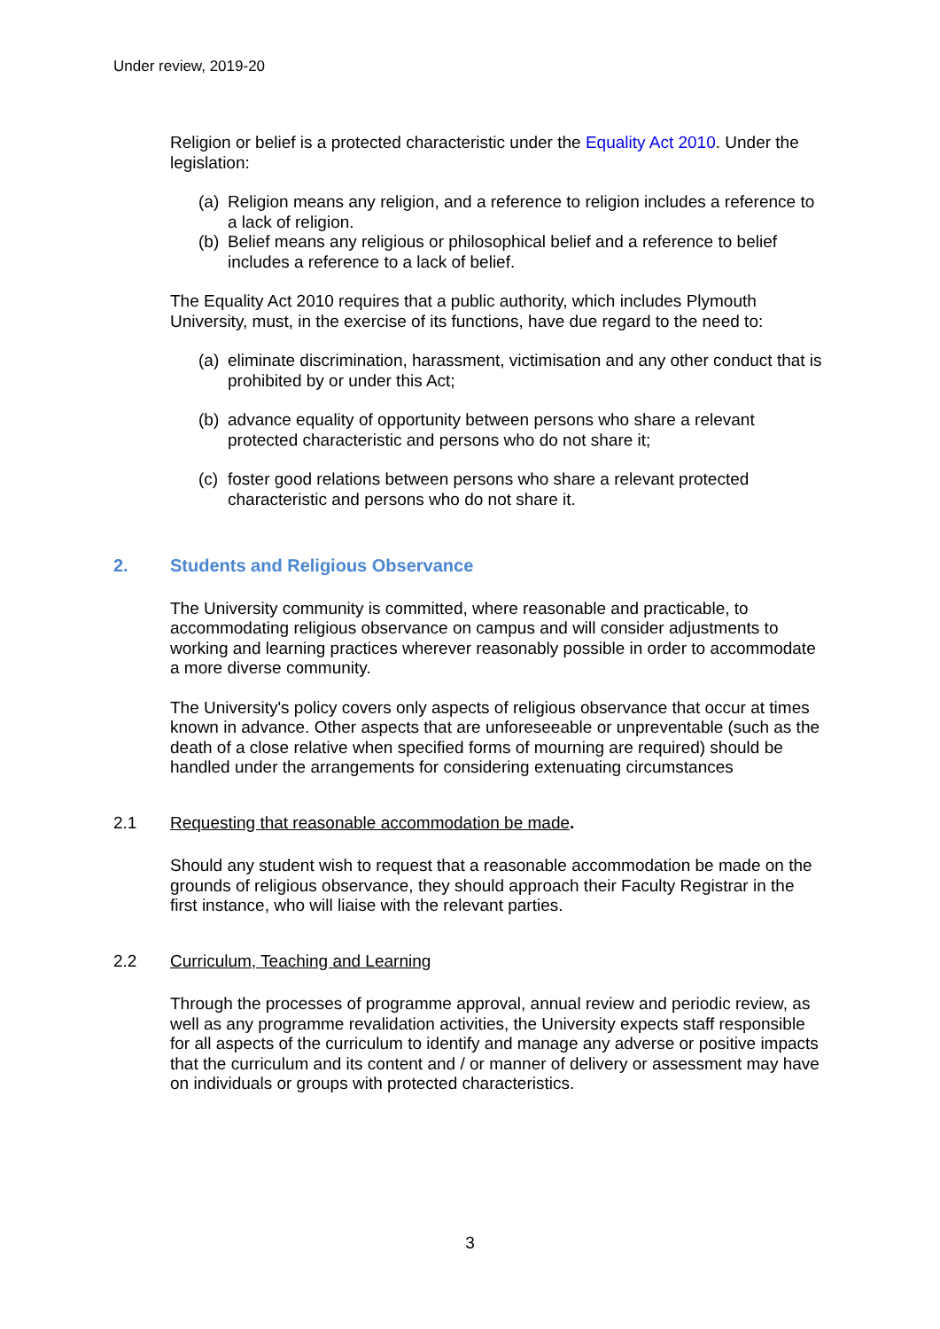Under review, 2019-20
Religion or belief is a protected characteristic under the Equality Act 2010. Under the legislation:
(a) Religion means any religion, and a reference to religion includes a reference to a lack of religion.
(b) Belief means any religious or philosophical belief and a reference to belief includes a reference to a lack of belief.
The Equality Act 2010 requires that a public authority, which includes Plymouth University, must, in the exercise of its functions, have due regard to the need to:
(a) eliminate discrimination, harassment, victimisation and any other conduct that is prohibited by or under this Act;
(b) advance equality of opportunity between persons who share a relevant protected characteristic and persons who do not share it;
(c) foster good relations between persons who share a relevant protected characteristic and persons who do not share it.
2. Students and Religious Observance
The University community is committed, where reasonable and practicable, to accommodating religious observance on campus and will consider adjustments to working and learning practices wherever reasonably possible in order to accommodate a more diverse community.
The University's policy covers only aspects of religious observance that occur at times known in advance. Other aspects that are unforeseeable or unpreventable (such as the death of a close relative when specified forms of mourning are required) should be handled under the arrangements for considering extenuating circumstances
2.1 Requesting that reasonable accommodation be made.
Should any student wish to request that a reasonable accommodation be made on the grounds of religious observance, they should approach their Faculty Registrar in the first instance, who will liaise with the relevant parties.
2.2 Curriculum, Teaching and Learning
Through the processes of programme approval, annual review and periodic review, as well as any programme revalidation activities, the University expects staff responsible for all aspects of the curriculum to identify and manage any adverse or positive impacts that the curriculum and its content and / or manner of delivery or assessment may have on individuals or groups with protected characteristics.
3